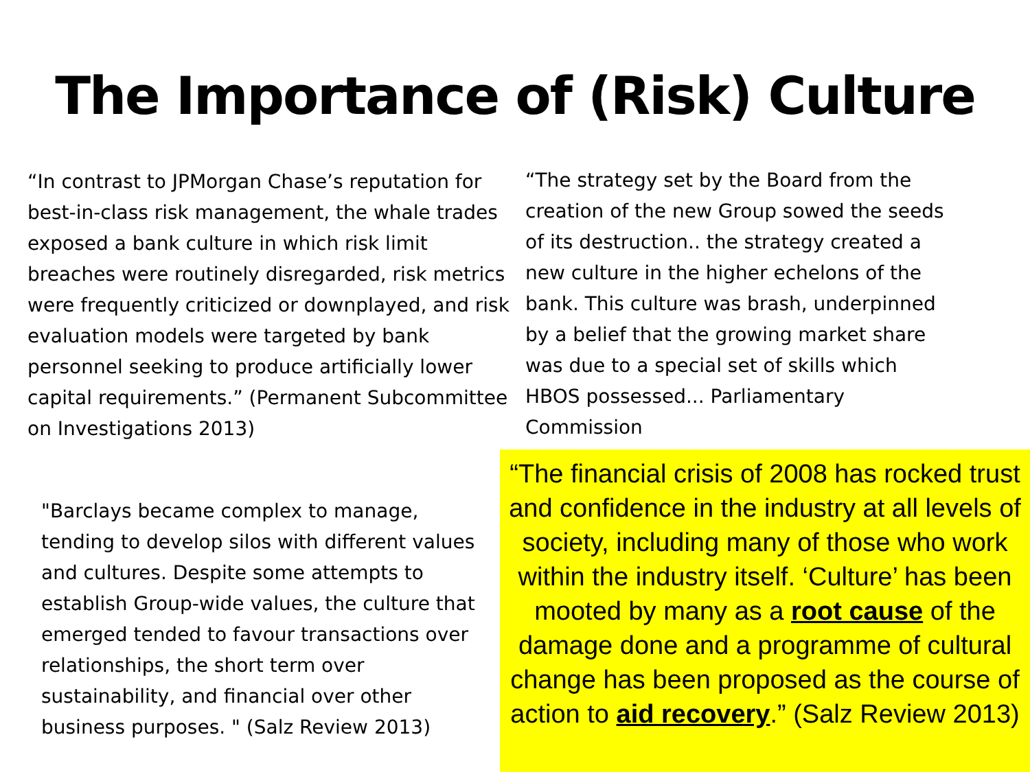The Importance of (Risk) Culture
“In contrast to JPMorgan Chase’s reputation for best-in-class risk management, the whale trades exposed a bank culture in which risk limit breaches were routinely disregarded, risk metrics were frequently criticized or downplayed, and risk evaluation models were targeted by bank personnel seeking to produce artificially lower capital requirements.” (Permanent Subcommittee on Investigations 2013)
“The strategy set by the Board from the creation of the new Group sowed the seeds of its destruction.. the strategy created a new culture in the higher echelons of the bank. This culture was brash, underpinned by a belief that the growing market share was due to a special set of skills which HBOS possessed... Parliamentary Commission
"Barclays became complex to manage, tending to develop silos with different values and cultures. Despite some attempts to establish Group-wide values, the culture that emerged tended to favour transactions over relationships, the short term over sustainability, and financial over other business purposes. " (Salz Review 2013)
“The financial crisis of 2008 has rocked trust and confidence in the industry at all levels of society, including many of those who work within the industry itself. ‘Culture’ has been mooted by many as a root cause of the damage done and a programme of cultural change has been proposed as the course of action to aid recovery.” (Salz Review 2013)